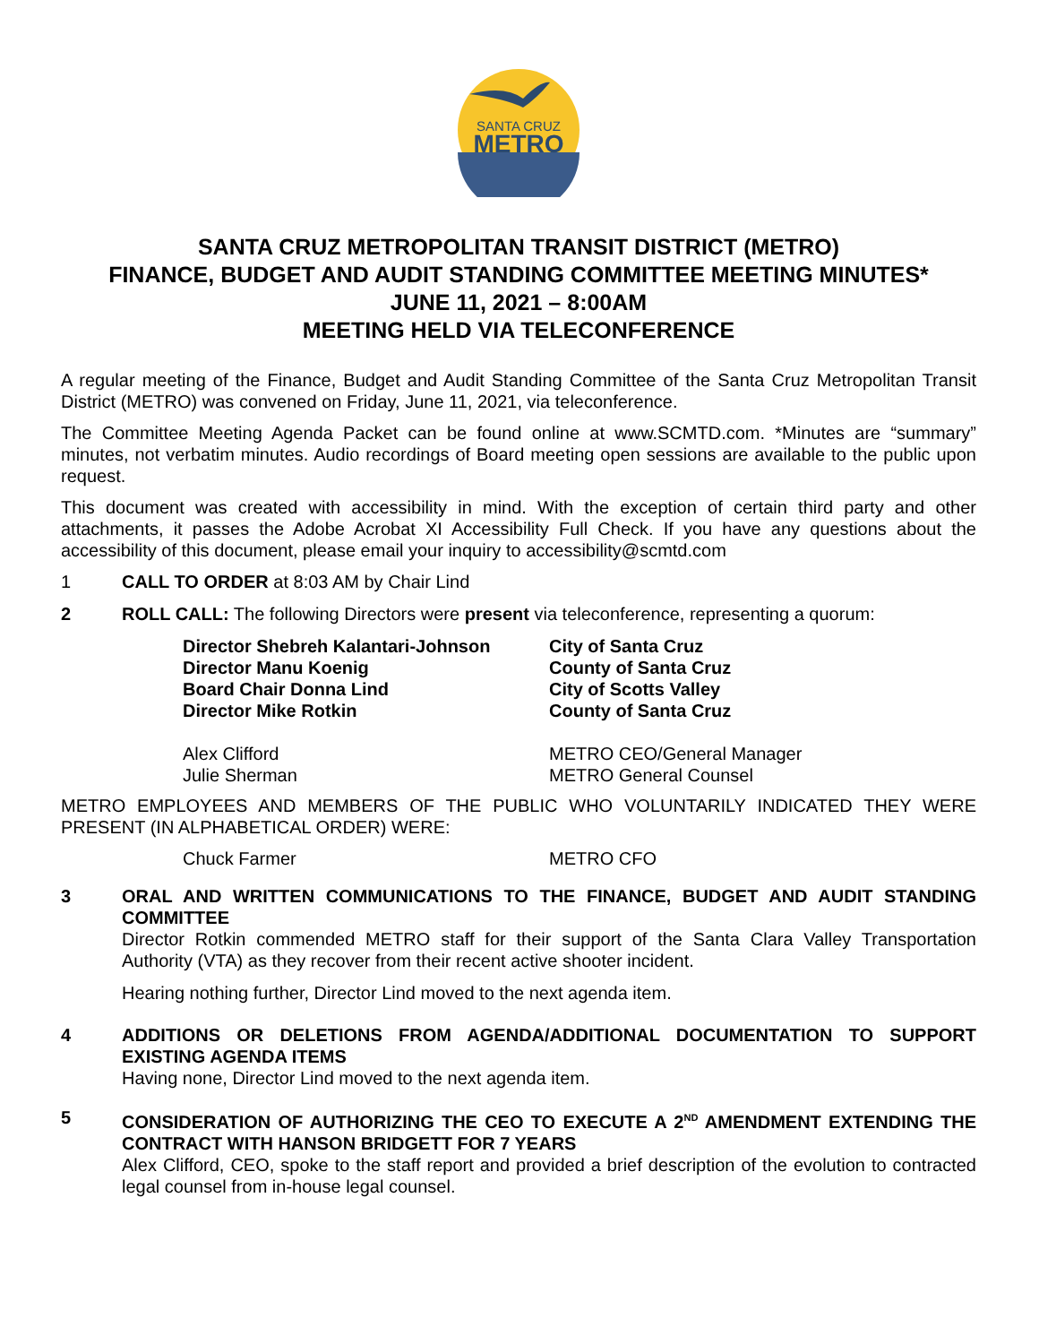SANTA CRUZ
METRO
SANTA CRUZ METROPOLITAN TRANSIT DISTRICT (METRO)
FINANCE, BUDGET AND AUDIT STANDING COMMITTEE MEETING MINUTES*
JUNE 11, 2021 – 8:00AM
MEETING HELD VIA TELECONFERENCE
A regular meeting of the Finance, Budget and Audit Standing Committee of the Santa Cruz Metropolitan Transit District (METRO) was convened on Friday, June 11, 2021, via teleconference.
The Committee Meeting Agenda Packet can be found online at www.SCMTD.com. *Minutes are “summary” minutes, not verbatim minutes. Audio recordings of Board meeting open sessions are available to the public upon request.
This document was created with accessibility in mind. With the exception of certain third party and other attachments, it passes the Adobe Acrobat XI Accessibility Full Check. If you have any questions about the accessibility of this document, please email your inquiry to accessibility@scmtd.com
1 CALL TO ORDER at 8:03 AM by Chair Lind
2 ROLL CALL: The following Directors were present via teleconference, representing a quorum:
Director Shebreh Kalantari-Johnson
City of Santa Cruz
Director Manu Koenig
County of Santa Cruz
Board Chair Donna Lind
City of Scotts Valley
Director Mike Rotkin
County of Santa Cruz
Alex Clifford
METRO CEO/General Manager
Julie Sherman
METRO General Counsel
METRO EMPLOYEES AND MEMBERS OF THE PUBLIC WHO VOLUNTARILY INDICATED THEY WERE PRESENT (IN ALPHABETICAL ORDER) WERE:
Chuck Farmer
METRO CFO
3 ORAL AND WRITTEN COMMUNICATIONS TO THE FINANCE, BUDGET AND AUDIT STANDING COMMITTEE
Director Rotkin commended METRO staff for their support of the Santa Clara Valley Transportation Authority (VTA) as they recover from their recent active shooter incident.
Hearing nothing further, Director Lind moved to the next agenda item.
4 ADDITIONS OR DELETIONS FROM AGENDA/ADDITIONAL DOCUMENTATION TO SUPPORT EXISTING AGENDA ITEMS
Having none, Director Lind moved to the next agenda item.
5 CONSIDERATION OF AUTHORIZING THE CEO TO EXECUTE A 2<sup>ND</sup> AMENDMENT EXTENDING THE CONTRACT WITH HANSON BRIDGETT FOR 7 YEARS
Alex Clifford, CEO, spoke to the staff report and provided a brief description of the evolution to contracted legal counsel from in-house legal counsel.